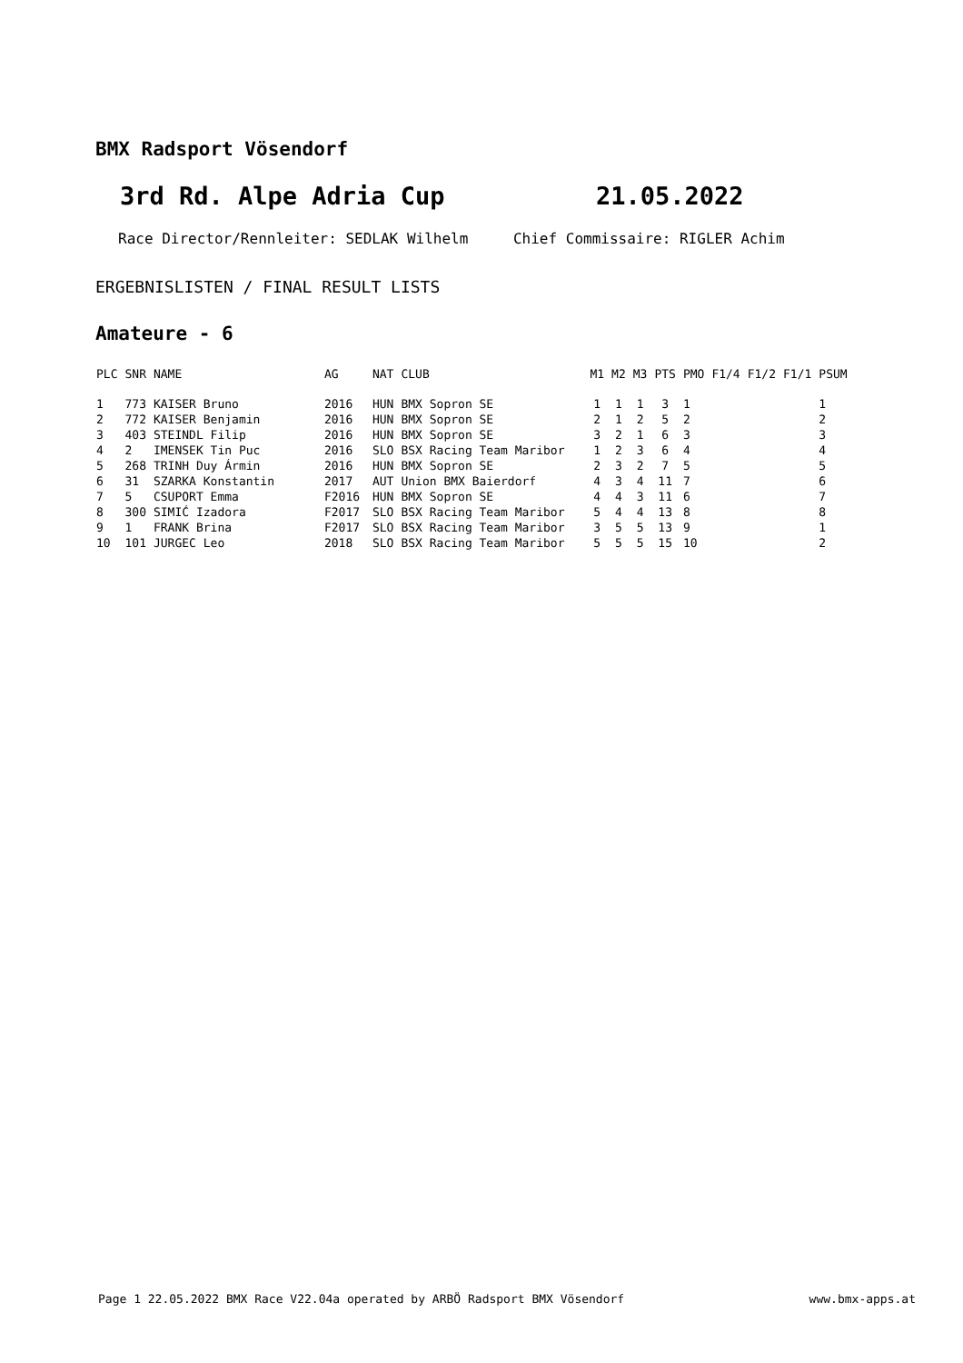BMX Radsport Vösendorf
3rd Rd. Alpe Adria Cup 21.05.2022
Race Director/Rennleiter: SEDLAK Wilhelm Chief Commissaire: RIGLER Achim
ERGEBNISLISTEN / FINAL RESULT LISTS
Amateure - 6
| PLC | SNR | NAME | AG | NAT | CLUB | M1 | M2 | M3 | PTS | PMO | F1/4 | F1/2 | F1/1 | PSUM |
| --- | --- | --- | --- | --- | --- | --- | --- | --- | --- | --- | --- | --- | --- | --- |
| 1 | 773 | KAISER Bruno | 2016 | HUN | BMX Sopron SE | 1 | 1 | 1 | 3 | 1 | | | | 1 |
| 2 | 772 | KAISER Benjamin | 2016 | HUN | BMX Sopron SE | 2 | 1 | 2 | 5 | 2 | | | | 2 |
| 3 | 403 | STEINDL Filip | 2016 | HUN | BMX Sopron SE | 3 | 2 | 1 | 6 | 3 | | | | 3 |
| 4 | 2 | IMENSEK Tin Puc | 2016 | SLO | BSX Racing Team Maribor | 1 | 2 | 3 | 6 | 4 | | | | 4 |
| 5 | 268 | TRINH Duy Ármin | 2016 | HUN | BMX Sopron SE | 2 | 3 | 2 | 7 | 5 | | | | 5 |
| 6 | 31 | SZARKA Konstantin | 2017 | AUT | Union BMX Baierdorf | 4 | 3 | 4 | 11 | 7 | | | | 6 |
| 7 | 5 | CSUPORT Emma | F2016 | HUN | BMX Sopron SE | 4 | 4 | 3 | 11 | 6 | | | | 7 |
| 8 | 300 | SIMIĆ Izadora | F2017 | SLO | BSX Racing Team Maribor | 5 | 4 | 4 | 13 | 8 | | | | 8 |
| 9 | 1 | FRANK Brina | F2017 | SLO | BSX Racing Team Maribor | 3 | 5 | 5 | 13 | 9 | | | | 1 |
| 10 | 101 | JURGEC Leo | 2018 | SLO | BSX Racing Team Maribor | 5 | 5 | 5 | 15 | 10 | | | | 2 |
Page 1 22.05.2022 BMX Race V22.04a operated by ARBÖ Radsport BMX Vösendorf www.bmx-apps.at